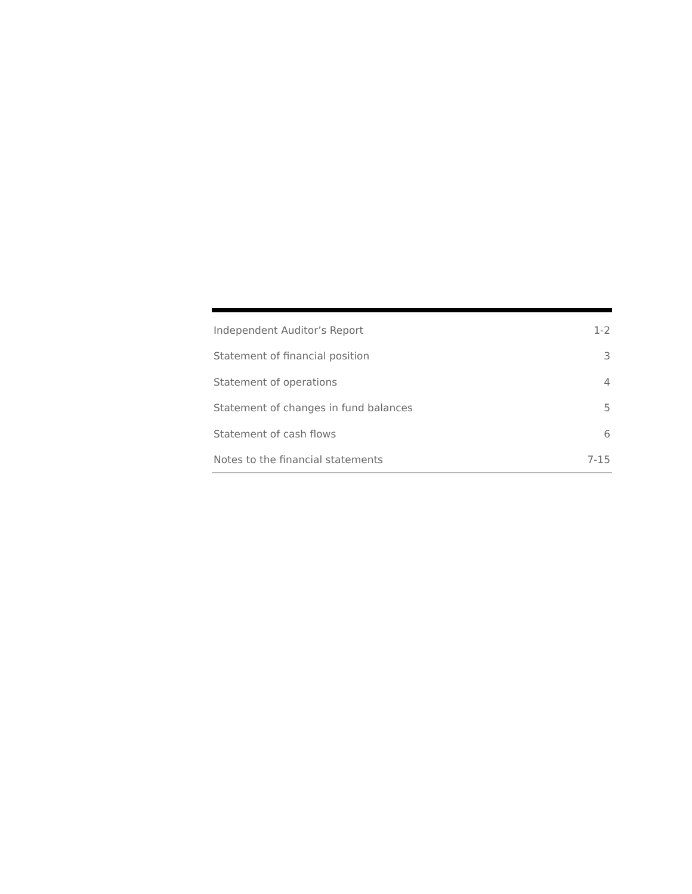| Independent Auditor’s Report | 1-2 |
| Statement of financial position | 3 |
| Statement of operations | 4 |
| Statement of changes in fund balances | 5 |
| Statement of cash flows | 6 |
| Notes to the financial statements | 7-15 |